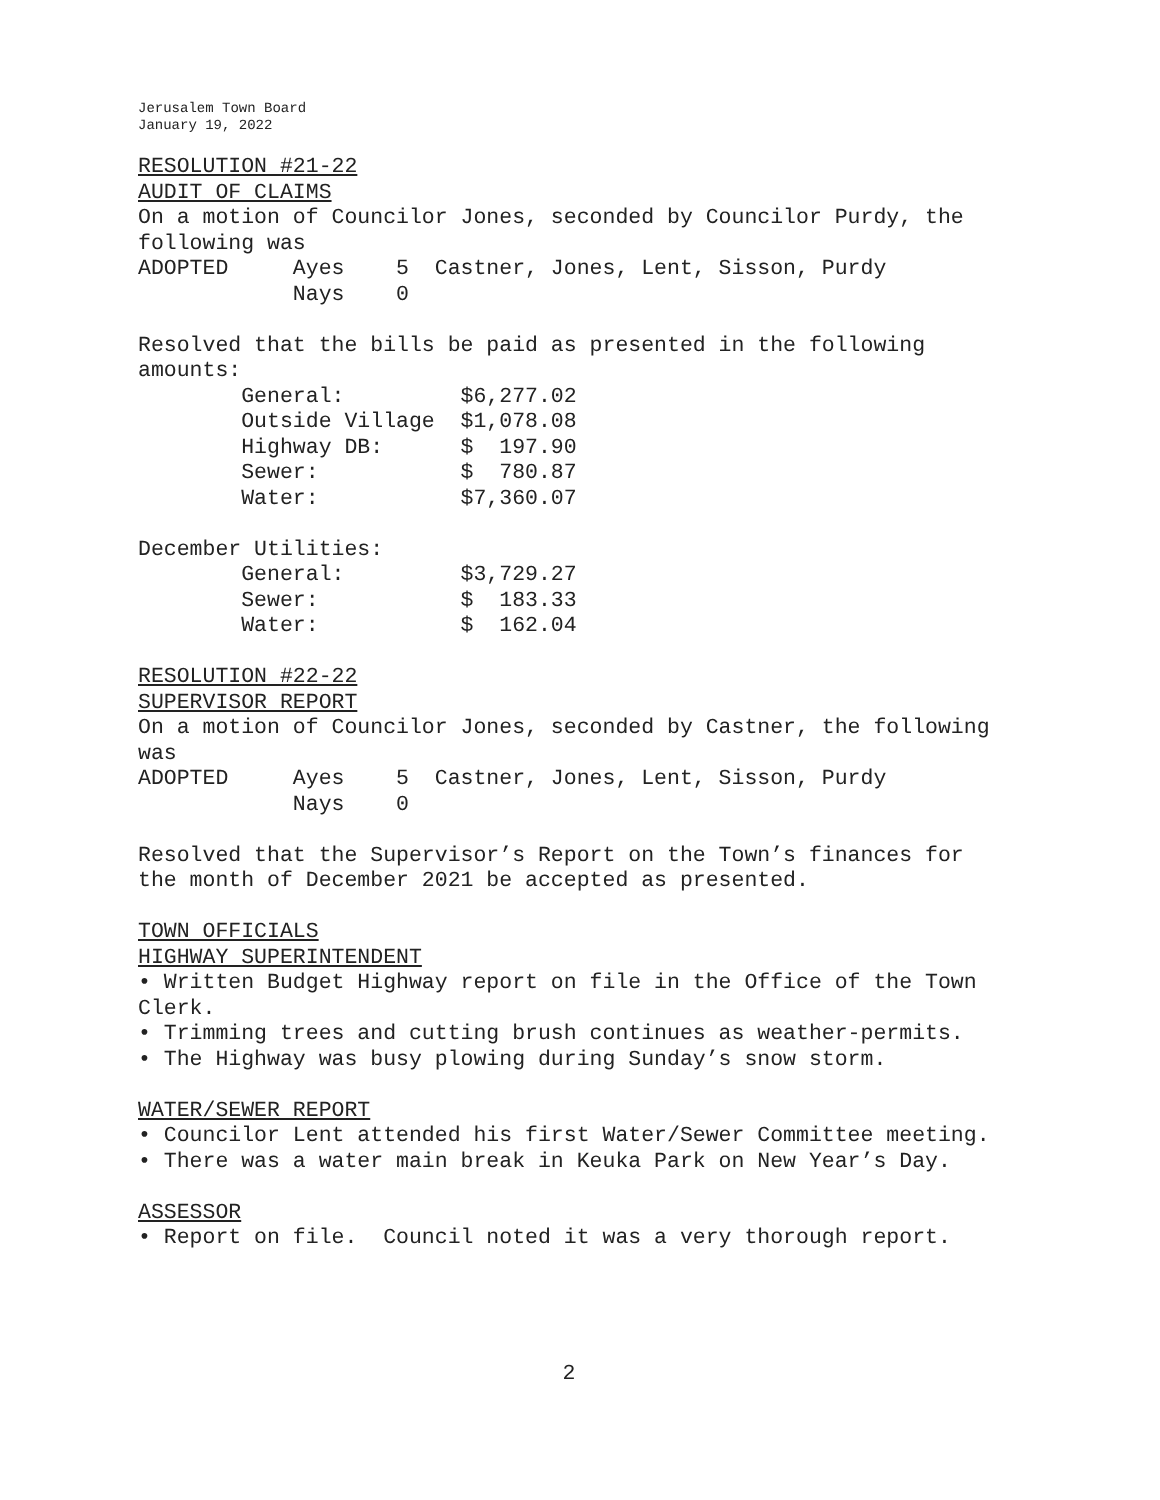Jerusalem Town Board January 19, 2022
RESOLUTION #21-22 AUDIT OF CLAIMS On a motion of Councilor Jones, seconded by Councilor Purdy, the following was ADOPTED Ayes 5 Castner, Jones, Lent, Sisson, Purdy Nays 0 Resolved that the bills be paid as presented in the following amounts: General: $6,277.02 Outside Village $1,078.08 Highway DB: $ 197.90 Sewer: $ 780.87 Water: $7,360.07 December Utilities: General: $3,729.27 Sewer: $ 183.33 Water: $ 162.04 RESOLUTION #22-22 SUPERVISOR REPORT On a motion of Councilor Jones, seconded by Castner, the following was ADOPTED Ayes 5 Castner, Jones, Lent, Sisson, Purdy Nays 0 Resolved that the Supervisor’s Report on the Town’s finances for the month of December 2021 be accepted as presented. TOWN OFFICIALS HIGHWAY SUPERINTENDENT • Written Budget Highway report on file in the Office of the Town Clerk. • Trimming trees and cutting brush continues as weather-permits. • The Highway was busy plowing during Sunday’s snow storm. WATER/SEWER REPORT • Councilor Lent attended his first Water/Sewer Committee meeting. • There was a water main break in Keuka Park on New Year’s Day. ASSESSOR • Report on file. Council noted it was a very thorough report.
2